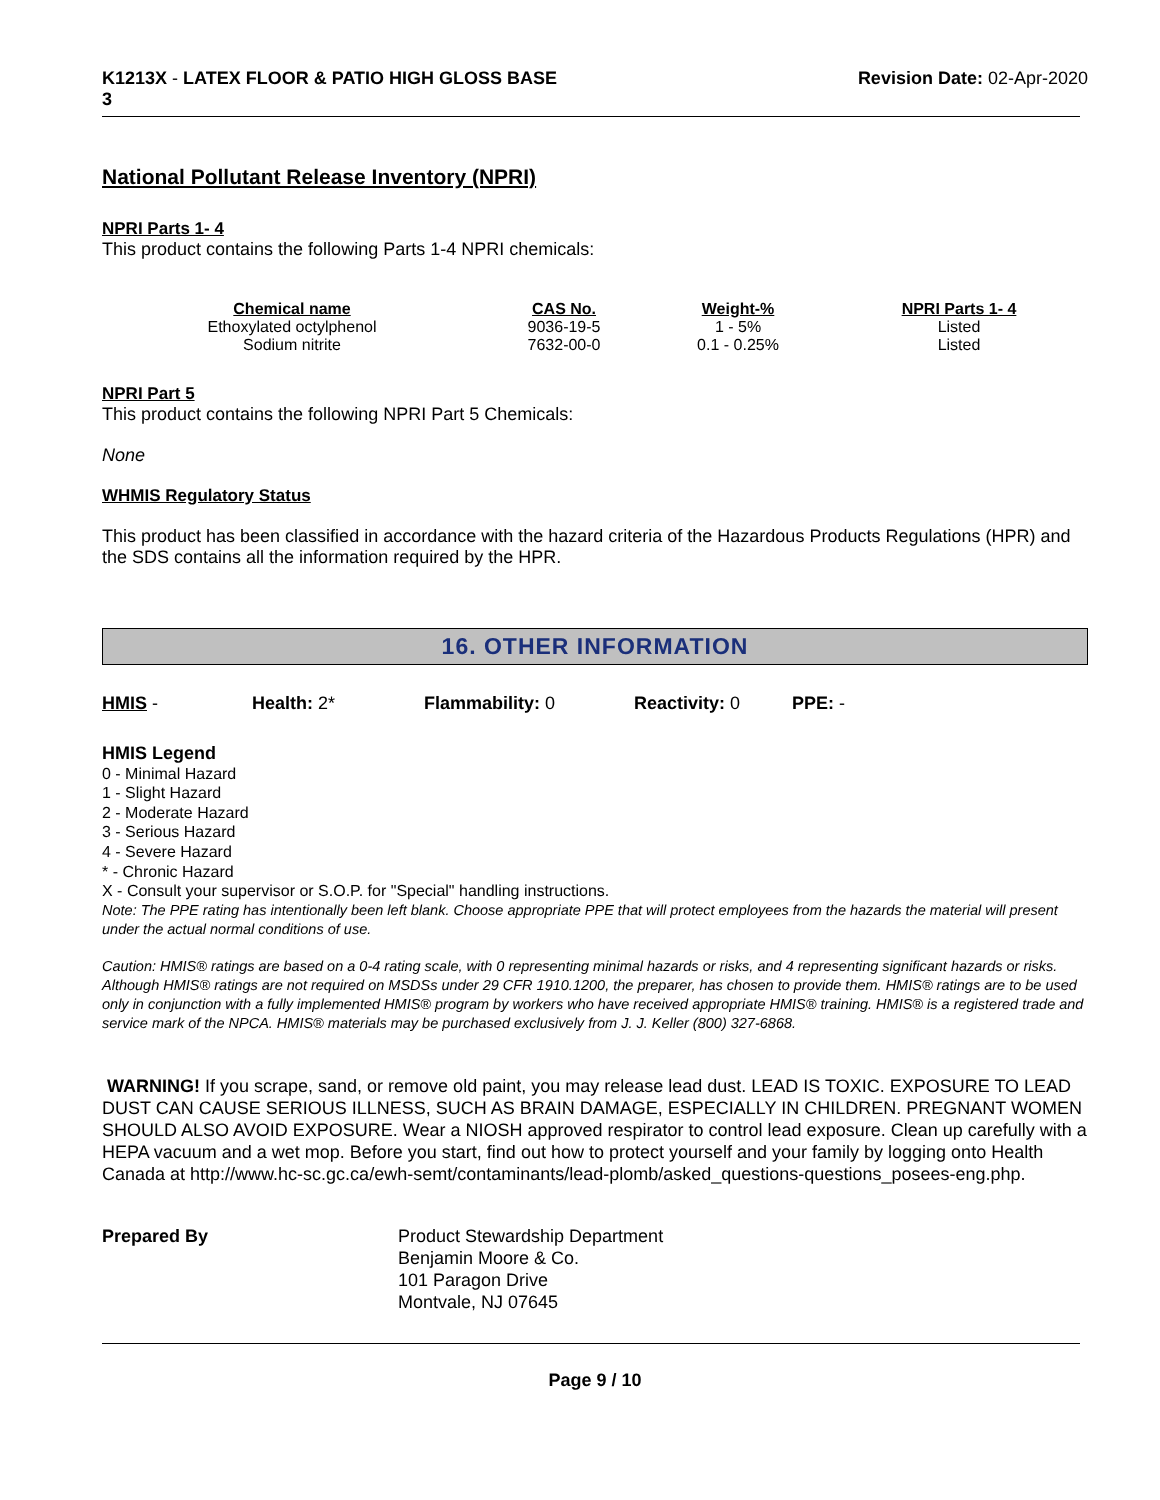K1213X - LATEX FLOOR & PATIO HIGH GLOSS BASE
3
Revision Date: 02-Apr-2020
National Pollutant Release Inventory (NPRI)
NPRI Parts 1- 4
This product contains the following Parts 1-4 NPRI chemicals:
| Chemical name | CAS No. | Weight-% | NPRI Parts 1- 4 |
| --- | --- | --- | --- |
| Ethoxylated octylphenol | 9036-19-5 | 1 - 5% | Listed |
| Sodium nitrite | 7632-00-0 | 0.1 - 0.25% | Listed |
NPRI Part 5
This product contains the following NPRI Part 5 Chemicals:
None
WHMIS Regulatory Status
This product has been classified in accordance with the hazard criteria of the Hazardous Products Regulations (HPR) and the SDS contains all the information required by the HPR.
16. OTHER INFORMATION
HMIS - Health: 2* Flammability: 0 Reactivity: 0 PPE: -
HMIS Legend
0 - Minimal Hazard
1 - Slight Hazard
2 - Moderate Hazard
3 - Serious Hazard
4 - Severe Hazard
* - Chronic Hazard
X - Consult your supervisor or S.O.P. for "Special" handling instructions.
Note: The PPE rating has intentionally been left blank. Choose appropriate PPE that will protect employees from the hazards the material will present under the actual normal conditions of use.
Caution: HMIS® ratings are based on a 0-4 rating scale, with 0 representing minimal hazards or risks, and 4 representing significant hazards or risks. Although HMIS® ratings are not required on MSDSs under 29 CFR 1910.1200, the preparer, has chosen to provide them. HMIS® ratings are to be used only in conjunction with a fully implemented HMIS® program by workers who have received appropriate HMIS® training. HMIS® is a registered trade and service mark of the NPCA. HMIS® materials may be purchased exclusively from J. J. Keller (800) 327-6868.
WARNING! If you scrape, sand, or remove old paint, you may release lead dust. LEAD IS TOXIC. EXPOSURE TO LEAD DUST CAN CAUSE SERIOUS ILLNESS, SUCH AS BRAIN DAMAGE, ESPECIALLY IN CHILDREN. PREGNANT WOMEN SHOULD ALSO AVOID EXPOSURE. Wear a NIOSH approved respirator to control lead exposure. Clean up carefully with a HEPA vacuum and a wet mop. Before you start, find out how to protect yourself and your family by logging onto Health Canada at http://www.hc-sc.gc.ca/ewh-semt/contaminants/lead-plomb/asked_questions-questions_posees-eng.php.
Prepared By Product Stewardship Department
Benjamin Moore & Co.
101 Paragon Drive
Montvale, NJ 07645
Page 9 / 10